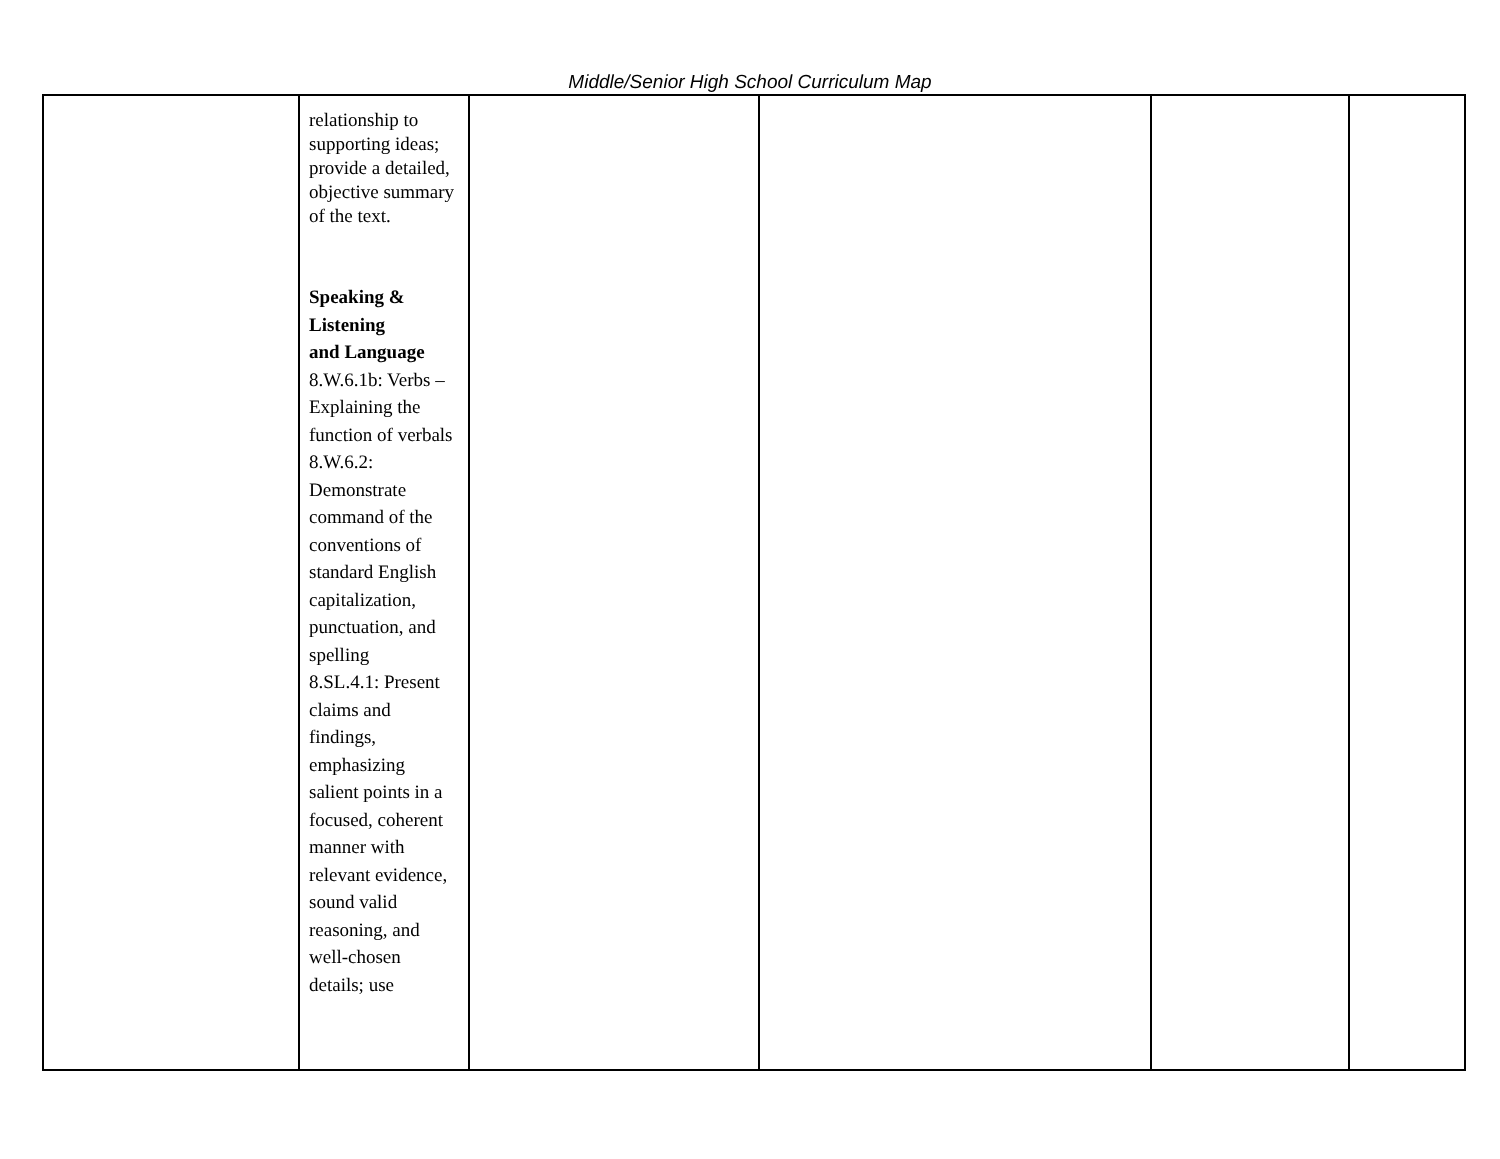Middle/Senior High School Curriculum Map
| | relationship to supporting ideas; provide a detailed, objective summary of the text. Speaking & Listening and Language 8.W.6.1b: Verbs – Explaining the function of verbals 8.W.6.2: Demonstrate command of the conventions of standard English capitalization, punctuation, and spelling 8.SL.4.1: Present claims and findings, emphasizing salient points in a focused, coherent manner with relevant evidence, sound valid reasoning, and well-chosen details; use | | | | |